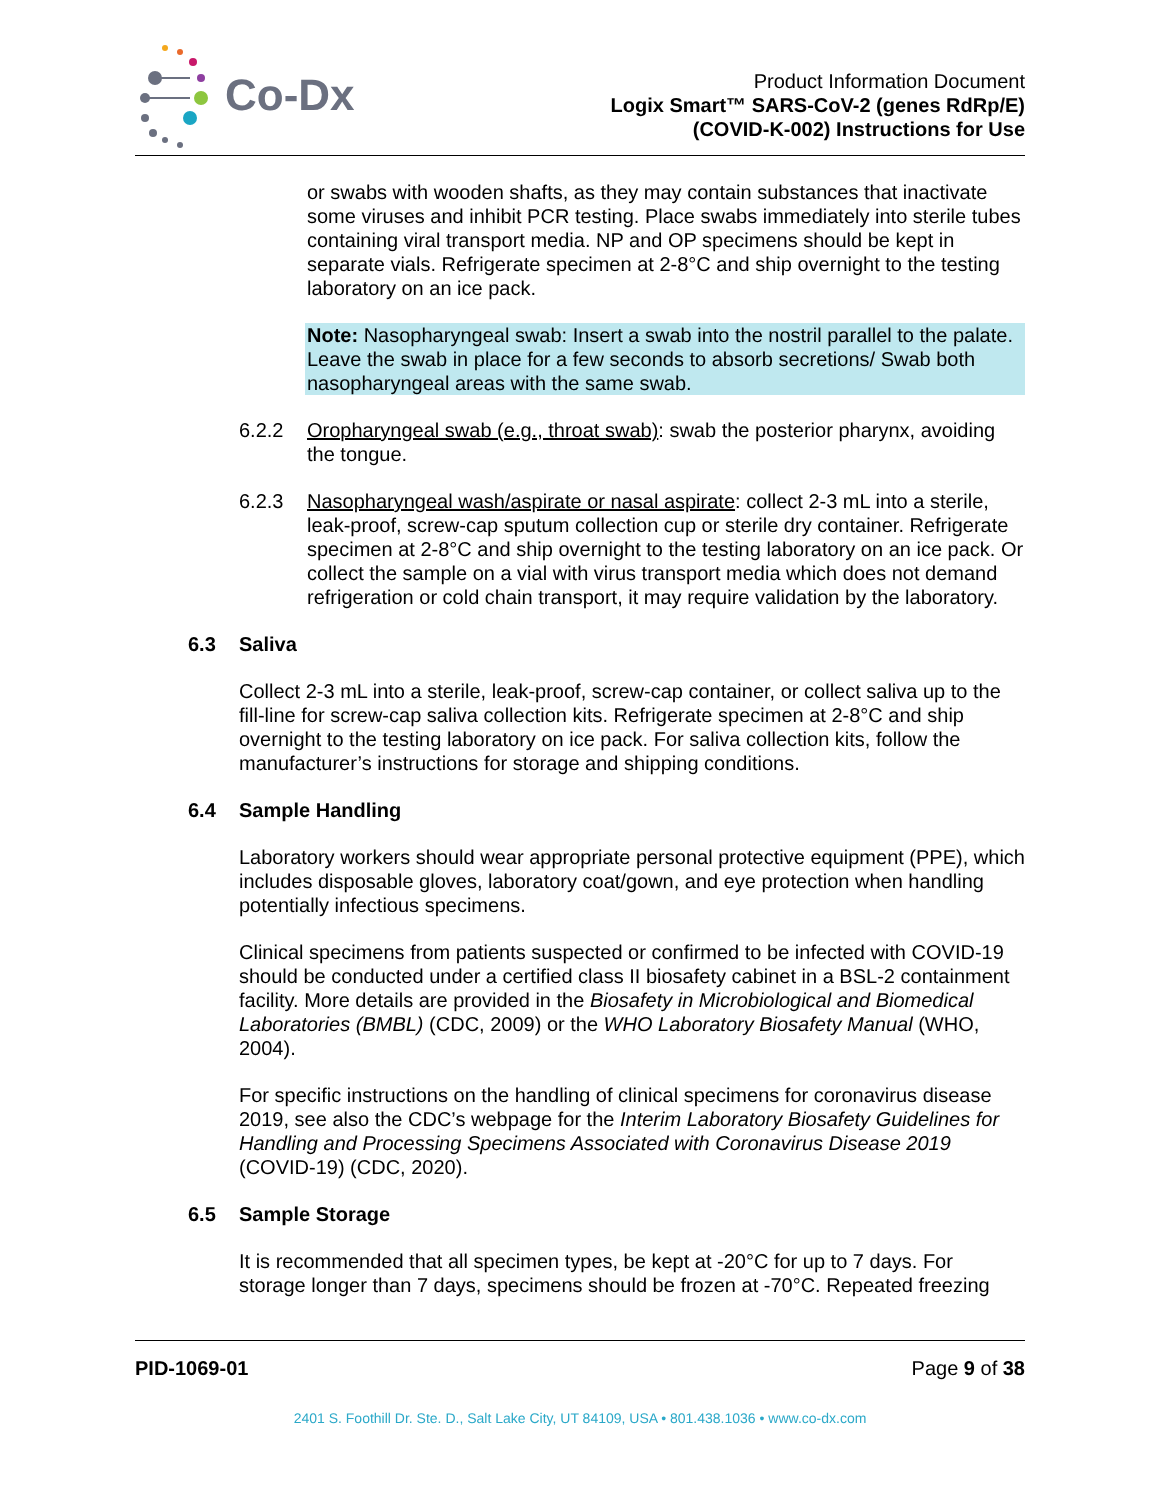Co-Dx
Product Information Document
Logix Smart™ SARS-CoV-2 (genes RdRp/E)
(COVID-K-002) Instructions for Use
or swabs with wooden shafts, as they may contain substances that inactivate some viruses and inhibit PCR testing. Place swabs immediately into sterile tubes containing viral transport media. NP and OP specimens should be kept in separate vials. Refrigerate specimen at 2-8°C and ship overnight to the testing laboratory on an ice pack.
Note: Nasopharyngeal swab: Insert a swab into the nostril parallel to the palate. Leave the swab in place for a few seconds to absorb secretions/ Swab both nasopharyngeal areas with the same swab.
6.2.2 Oropharyngeal swab (e.g., throat swab): swab the posterior pharynx, avoiding the tongue.
6.2.3 Nasopharyngeal wash/aspirate or nasal aspirate: collect 2-3 mL into a sterile, leak-proof, screw-cap sputum collection cup or sterile dry container. Refrigerate specimen at 2-8°C and ship overnight to the testing laboratory on an ice pack. Or collect the sample on a vial with virus transport media which does not demand refrigeration or cold chain transport, it may require validation by the laboratory.
6.3 Saliva
Collect 2-3 mL into a sterile, leak-proof, screw-cap container, or collect saliva up to the fill-line for screw-cap saliva collection kits. Refrigerate specimen at 2-8°C and ship overnight to the testing laboratory on ice pack. For saliva collection kits, follow the manufacturer’s instructions for storage and shipping conditions.
6.4 Sample Handling
Laboratory workers should wear appropriate personal protective equipment (PPE), which includes disposable gloves, laboratory coat/gown, and eye protection when handling potentially infectious specimens.
Clinical specimens from patients suspected or confirmed to be infected with COVID-19 should be conducted under a certified class II biosafety cabinet in a BSL-2 containment facility. More details are provided in the Biosafety in Microbiological and Biomedical Laboratories (BMBL) (CDC, 2009) or the WHO Laboratory Biosafety Manual (WHO, 2004).
For specific instructions on the handling of clinical specimens for coronavirus disease 2019, see also the CDC’s webpage for the Interim Laboratory Biosafety Guidelines for Handling and Processing Specimens Associated with Coronavirus Disease 2019 (COVID-19) (CDC, 2020).
6.5 Sample Storage
It is recommended that all specimen types, be kept at -20°C for up to 7 days. For storage longer than 7 days, specimens should be frozen at -70°C. Repeated freezing
PID-1069-01 Page 9 of 38
2401 S. Foothill Dr. Ste. D., Salt Lake City, UT 84109, USA • 801.438.1036 • www.co-dx.com